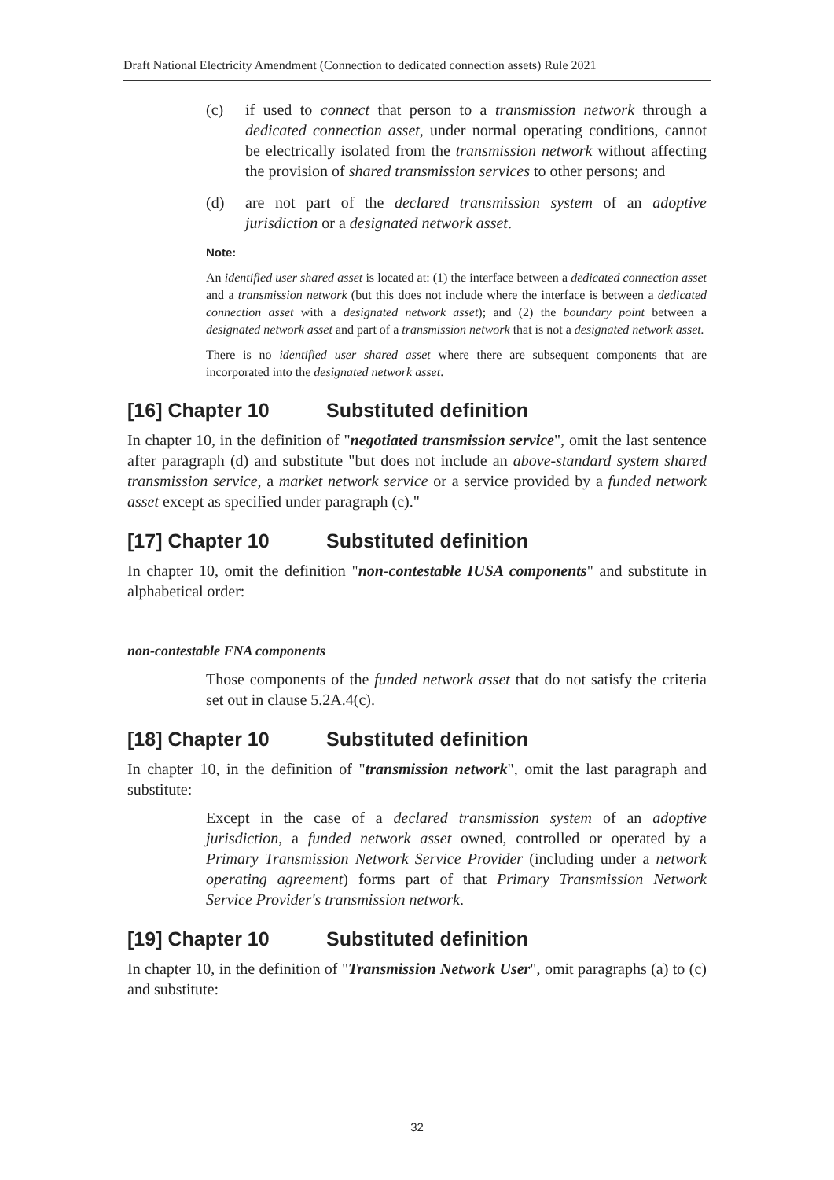Draft National Electricity Amendment (Connection to dedicated connection assets) Rule 2021
(c) if used to connect that person to a transmission network through a dedicated connection asset, under normal operating conditions, cannot be electrically isolated from the transmission network without affecting the provision of shared transmission services to other persons; and
(d) are not part of the declared transmission system of an adoptive jurisdiction or a designated network asset.
Note:
An identified user shared asset is located at: (1) the interface between a dedicated connection asset and a transmission network (but this does not include where the interface is between a dedicated connection asset with a designated network asset); and (2) the boundary point between a designated network asset and part of a transmission network that is not a designated network asset.
There is no identified user shared asset where there are subsequent components that are incorporated into the designated network asset.
[16] Chapter 10 Substituted definition
In chapter 10, in the definition of "negotiated transmission service", omit the last sentence after paragraph (d) and substitute "but does not include an above-standard system shared transmission service, a market network service or a service provided by a funded network asset except as specified under paragraph (c)."
[17] Chapter 10 Substituted definition
In chapter 10, omit the definition "non-contestable IUSA components" and substitute in alphabetical order:
non-contestable FNA components
Those components of the funded network asset that do not satisfy the criteria set out in clause 5.2A.4(c).
[18] Chapter 10 Substituted definition
In chapter 10, in the definition of "transmission network", omit the last paragraph and substitute:
Except in the case of a declared transmission system of an adoptive jurisdiction, a funded network asset owned, controlled or operated by a Primary Transmission Network Service Provider (including under a network operating agreement) forms part of that Primary Transmission Network Service Provider's transmission network.
[19] Chapter 10 Substituted definition
In chapter 10, in the definition of "Transmission Network User", omit paragraphs (a) to (c) and substitute:
32